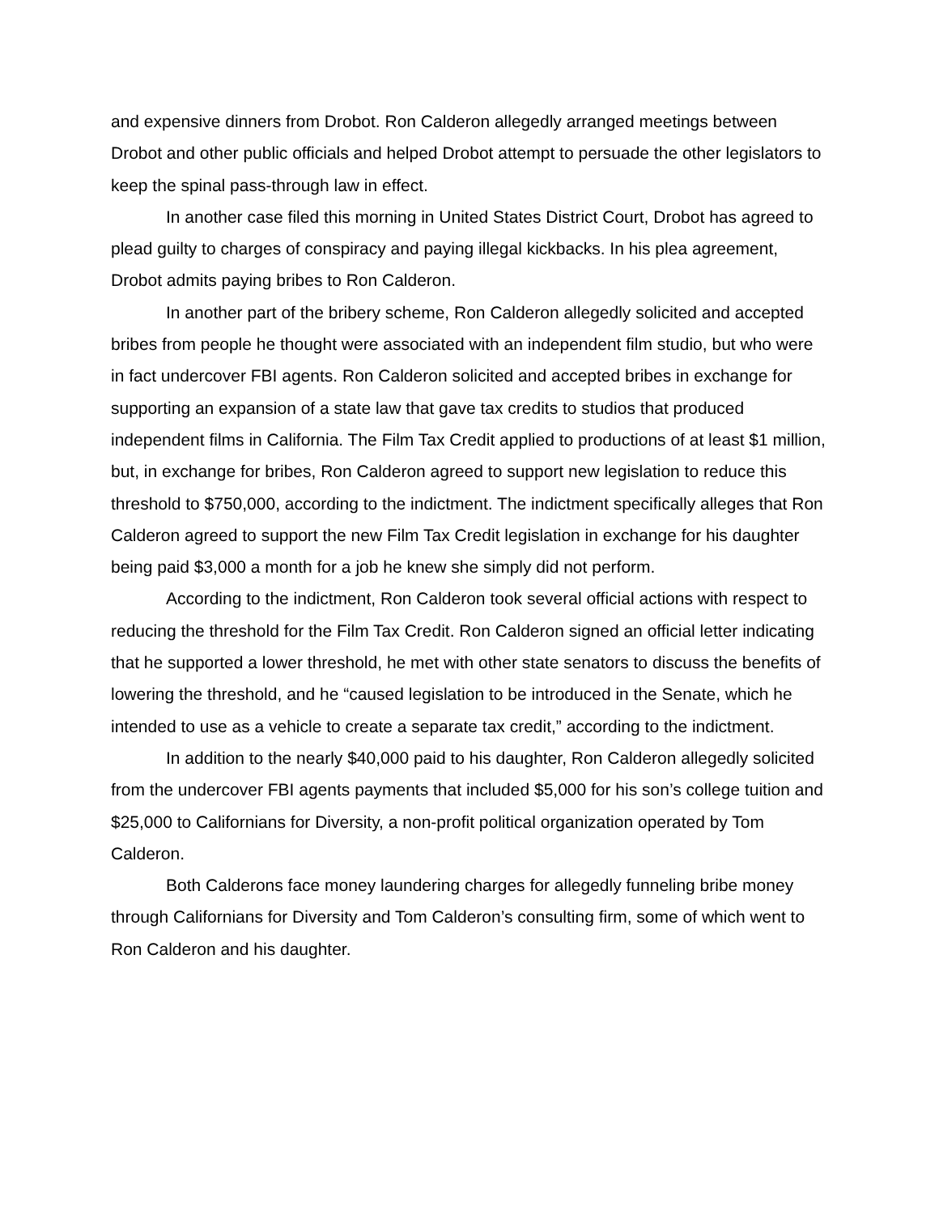and expensive dinners from Drobot. Ron Calderon allegedly arranged meetings between Drobot and other public officials and helped Drobot attempt to persuade the other legislators to keep the spinal pass-through law in effect.
In another case filed this morning in United States District Court, Drobot has agreed to plead guilty to charges of conspiracy and paying illegal kickbacks. In his plea agreement, Drobot admits paying bribes to Ron Calderon.
In another part of the bribery scheme, Ron Calderon allegedly solicited and accepted bribes from people he thought were associated with an independent film studio, but who were in fact undercover FBI agents. Ron Calderon solicited and accepted bribes in exchange for supporting an expansion of a state law that gave tax credits to studios that produced independent films in California. The Film Tax Credit applied to productions of at least $1 million, but, in exchange for bribes, Ron Calderon agreed to support new legislation to reduce this threshold to $750,000, according to the indictment. The indictment specifically alleges that Ron Calderon agreed to support the new Film Tax Credit legislation in exchange for his daughter being paid $3,000 a month for a job he knew she simply did not perform.
According to the indictment, Ron Calderon took several official actions with respect to reducing the threshold for the Film Tax Credit. Ron Calderon signed an official letter indicating that he supported a lower threshold, he met with other state senators to discuss the benefits of lowering the threshold, and he “caused legislation to be introduced in the Senate, which he intended to use as a vehicle to create a separate tax credit,” according to the indictment.
In addition to the nearly $40,000 paid to his daughter, Ron Calderon allegedly solicited from the undercover FBI agents payments that included $5,000 for his son’s college tuition and $25,000 to Californians for Diversity, a non-profit political organization operated by Tom Calderon.
Both Calderons face money laundering charges for allegedly funneling bribe money through Californians for Diversity and Tom Calderon’s consulting firm, some of which went to Ron Calderon and his daughter.